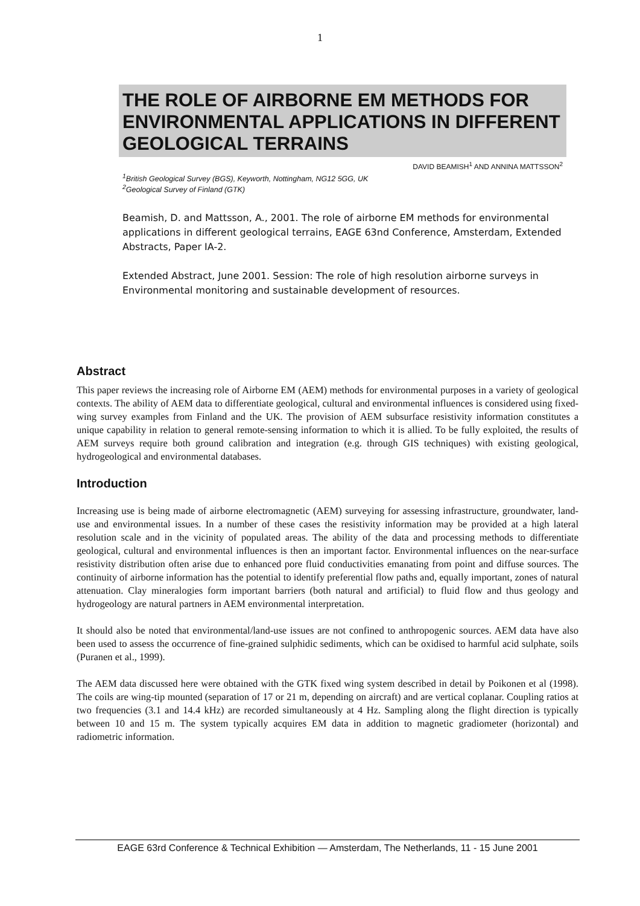1
THE ROLE OF AIRBORNE EM METHODS FOR ENVIRONMENTAL APPLICATIONS IN DIFFERENT GEOLOGICAL TERRAINS
DAVID BEAMISH<sup>1</sup> AND ANNINA MATTSSON<sup>2</sup>
<sup>1</sup> British Geological Survey (BGS), Keyworth, Nottingham, NG12 5GG, UK
<sup>2</sup> Geological Survey of Finland (GTK)
Beamish, D. and Mattsson, A., 2001. The role of airborne EM methods for environmental applications in different geological terrains, EAGE 63nd Conference, Amsterdam, Extended Abstracts, Paper IA-2.
Extended Abstract, June 2001. Session: The role of high resolution airborne surveys in Environmental monitoring and sustainable development of resources.
Abstract
This paper reviews the increasing role of Airborne EM (AEM) methods for environmental purposes in a variety of geological contexts. The ability of AEM data to differentiate geological, cultural and environmental influences is considered using fixed-wing survey examples from Finland and the UK. The provision of AEM subsurface resistivity information constitutes a unique capability in relation to general remote-sensing information to which it is allied. To be fully exploited, the results of AEM surveys require both ground calibration and integration (e.g. through GIS techniques) with existing geological, hydrogeological and environmental databases.
Introduction
Increasing use is being made of airborne electromagnetic (AEM) surveying for assessing infrastructure, groundwater, land-use and environmental issues. In a number of these cases the resistivity information may be provided at a high lateral resolution scale and in the vicinity of populated areas. The ability of the data and processing methods to differentiate geological, cultural and environmental influences is then an important factor. Environmental influences on the near-surface resistivity distribution often arise due to enhanced pore fluid conductivities emanating from point and diffuse sources. The continuity of airborne information has the potential to identify preferential flow paths and, equally important, zones of natural attenuation. Clay mineralogies form important barriers (both natural and artificial) to fluid flow and thus geology and hydrogeology are natural partners in AEM environmental interpretation.
It should also be noted that environmental/land-use issues are not confined to anthropogenic sources. AEM data have also been used to assess the occurrence of fine-grained sulphidic sediments, which can be oxidised to harmful acid sulphate, soils (Puranen et al., 1999).
The AEM data discussed here were obtained with the GTK fixed wing system described in detail by Poikonen et al (1998). The coils are wing-tip mounted (separation of 17 or 21 m, depending on aircraft) and are vertical coplanar. Coupling ratios at two frequencies (3.1 and 14.4 kHz) are recorded simultaneously at 4 Hz. Sampling along the flight direction is typically between 10 and 15 m. The system typically acquires EM data in addition to magnetic gradiometer (horizontal) and radiometric information.
EAGE 63rd Conference & Technical Exhibition — Amsterdam, The Netherlands, 11 - 15 June 2001